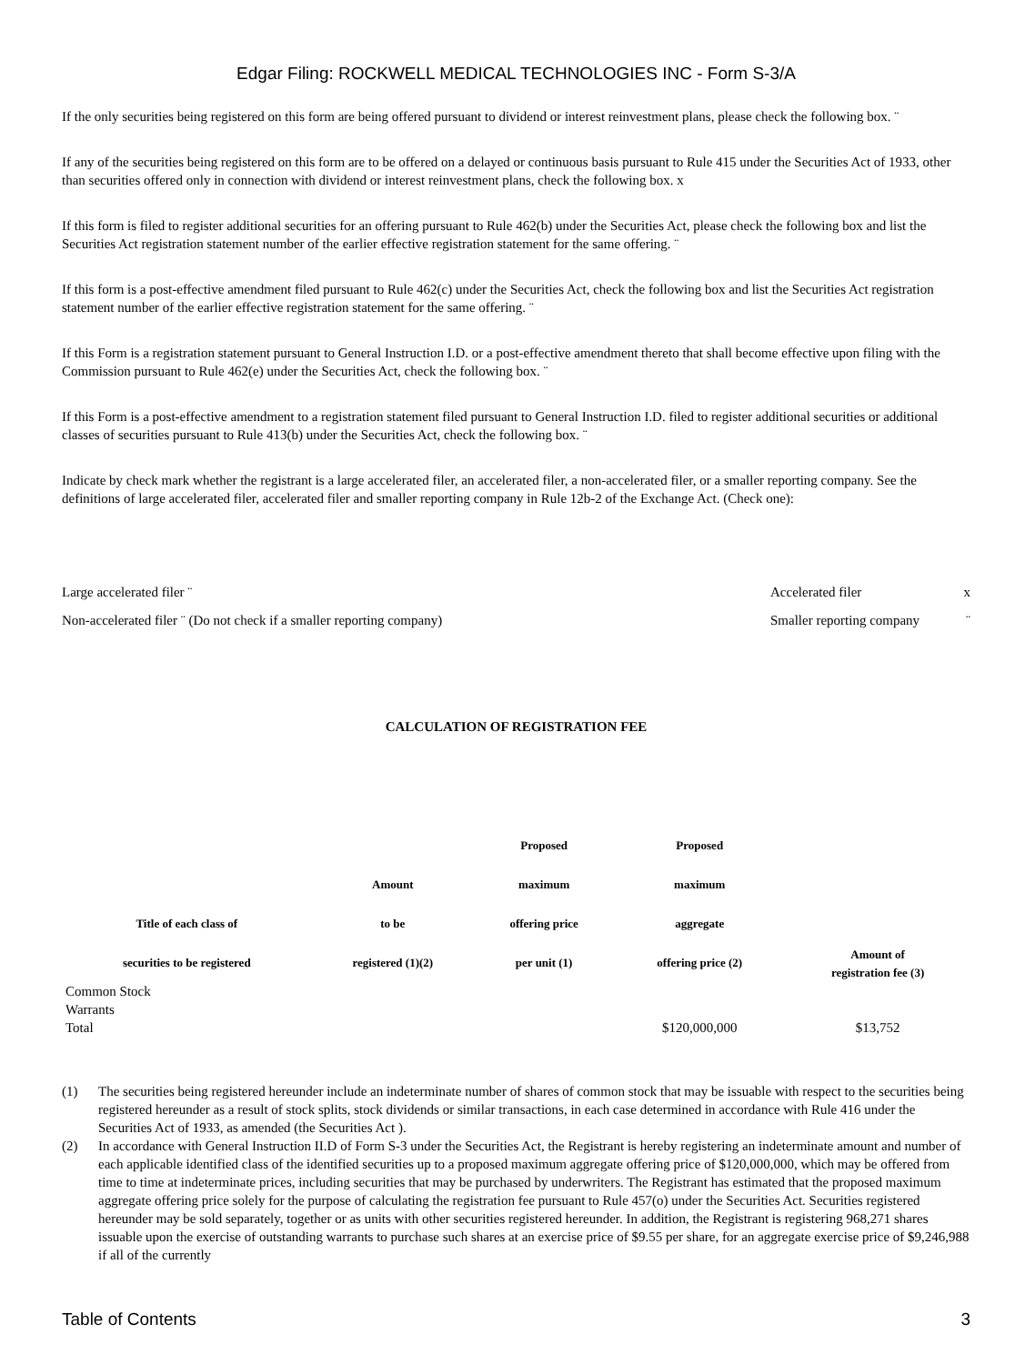Edgar Filing: ROCKWELL MEDICAL TECHNOLOGIES INC - Form S-3/A
If the only securities being registered on this form are being offered pursuant to dividend or interest reinvestment plans, please check the following box. ¨
If any of the securities being registered on this form are to be offered on a delayed or continuous basis pursuant to Rule 415 under the Securities Act of 1933, other than securities offered only in connection with dividend or interest reinvestment plans, check the following box. x
If this form is filed to register additional securities for an offering pursuant to Rule 462(b) under the Securities Act, please check the following box and list the Securities Act registration statement number of the earlier effective registration statement for the same offering. ¨
If this form is a post-effective amendment filed pursuant to Rule 462(c) under the Securities Act, check the following box and list the Securities Act registration statement number of the earlier effective registration statement for the same offering. ¨
If this Form is a registration statement pursuant to General Instruction I.D. or a post-effective amendment thereto that shall become effective upon filing with the Commission pursuant to Rule 462(e) under the Securities Act, check the following box. ¨
If this Form is a post-effective amendment to a registration statement filed pursuant to General Instruction I.D. filed to register additional securities or additional classes of securities pursuant to Rule 413(b) under the Securities Act, check the following box. ¨
Indicate by check mark whether the registrant is a large accelerated filer, an accelerated filer, a non-accelerated filer, or a smaller reporting company. See the definitions of large accelerated filer, accelerated filer and smaller reporting company in Rule 12b-2 of the Exchange Act. (Check one):
Large accelerated filer ¨ Accelerated filer x
Non-accelerated filer ¨ (Do not check if a smaller reporting company) Smaller reporting company ¨
CALCULATION OF REGISTRATION FEE
| Title of each class of securities to be registered | Amount to be registered (1)(2) | Proposed maximum offering price per unit (1) | Proposed maximum aggregate offering price (2) | Amount of registration fee (3) |
| --- | --- | --- | --- | --- |
| Common Stock | | | | |
| Warrants | | | | |
| Total | | | $120,000,000 | $13,752 |
(1) The securities being registered hereunder include an indeterminate number of shares of common stock that may be issuable with respect to the securities being registered hereunder as a result of stock splits, stock dividends or similar transactions, in each case determined in accordance with Rule 416 under the Securities Act of 1933, as amended (the Securities Act ).
(2) In accordance with General Instruction II.D of Form S-3 under the Securities Act, the Registrant is hereby registering an indeterminate amount and number of each applicable identified class of the identified securities up to a proposed maximum aggregate offering price of $120,000,000, which may be offered from time to time at indeterminate prices, including securities that may be purchased by underwriters. The Registrant has estimated that the proposed maximum aggregate offering price solely for the purpose of calculating the registration fee pursuant to Rule 457(o) under the Securities Act. Securities registered hereunder may be sold separately, together or as units with other securities registered hereunder. In addition, the Registrant is registering 968,271 shares issuable upon the exercise of outstanding warrants to purchase such shares at an exercise price of $9.55 per share, for an aggregate exercise price of $9,246,988 if all of the currently
Table of Contents 3